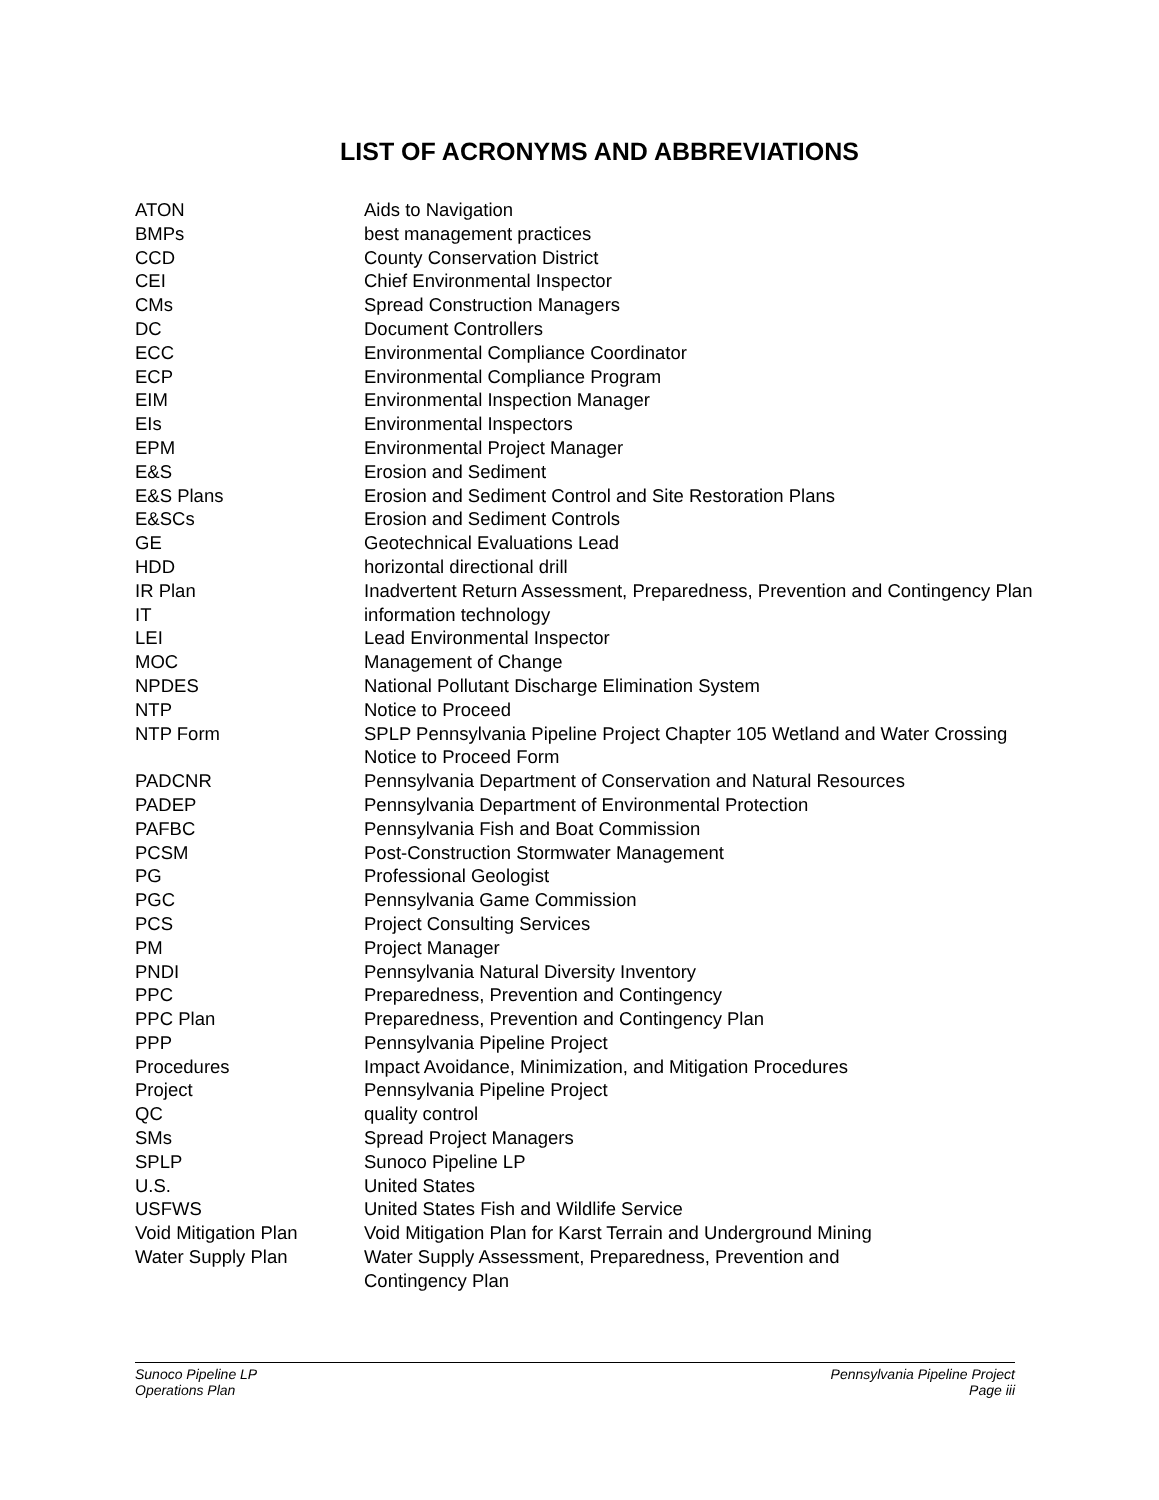LIST OF ACRONYMS AND ABBREVIATIONS
| ATON | Aids to Navigation |
| BMPs | best management practices |
| CCD | County Conservation District |
| CEI | Chief Environmental Inspector |
| CMs | Spread Construction Managers |
| DC | Document Controllers |
| ECC | Environmental Compliance Coordinator |
| ECP | Environmental Compliance Program |
| EIM | Environmental Inspection Manager |
| EIs | Environmental Inspectors |
| EPM | Environmental Project Manager |
| E&S | Erosion and Sediment |
| E&S Plans | Erosion and Sediment Control and Site Restoration Plans |
| E&SCs | Erosion and Sediment Controls |
| GE | Geotechnical Evaluations Lead |
| HDD | horizontal directional drill |
| IR Plan | Inadvertent Return Assessment, Preparedness, Prevention and Contingency Plan |
| IT | information technology |
| LEI | Lead Environmental Inspector |
| MOC | Management of Change |
| NPDES | National Pollutant Discharge Elimination System |
| NTP | Notice to Proceed |
| NTP Form | SPLP Pennsylvania Pipeline Project Chapter 105 Wetland and Water Crossing Notice to Proceed Form |
| PADCNR | Pennsylvania Department of Conservation and Natural Resources |
| PADEP | Pennsylvania Department of Environmental Protection |
| PAFBC | Pennsylvania Fish and Boat Commission |
| PCSM | Post-Construction Stormwater Management |
| PG | Professional Geologist |
| PGC | Pennsylvania Game Commission |
| PCS | Project Consulting Services |
| PM | Project Manager |
| PNDI | Pennsylvania Natural Diversity Inventory |
| PPC | Preparedness, Prevention and Contingency |
| PPC Plan | Preparedness, Prevention and Contingency Plan |
| PPP | Pennsylvania Pipeline Project |
| Procedures | Impact Avoidance, Minimization, and Mitigation Procedures |
| Project | Pennsylvania Pipeline Project |
| QC | quality control |
| SMs | Spread Project Managers |
| SPLP | Sunoco Pipeline LP |
| U.S. | United States |
| USFWS | United States Fish and Wildlife Service |
| Void Mitigation Plan | Void Mitigation Plan for Karst Terrain and Underground Mining |
| Water Supply Plan | Water Supply Assessment, Preparedness, Prevention and Contingency Plan |
Sunoco Pipeline LP
Operations Plan
Pennsylvania Pipeline Project
Page iii